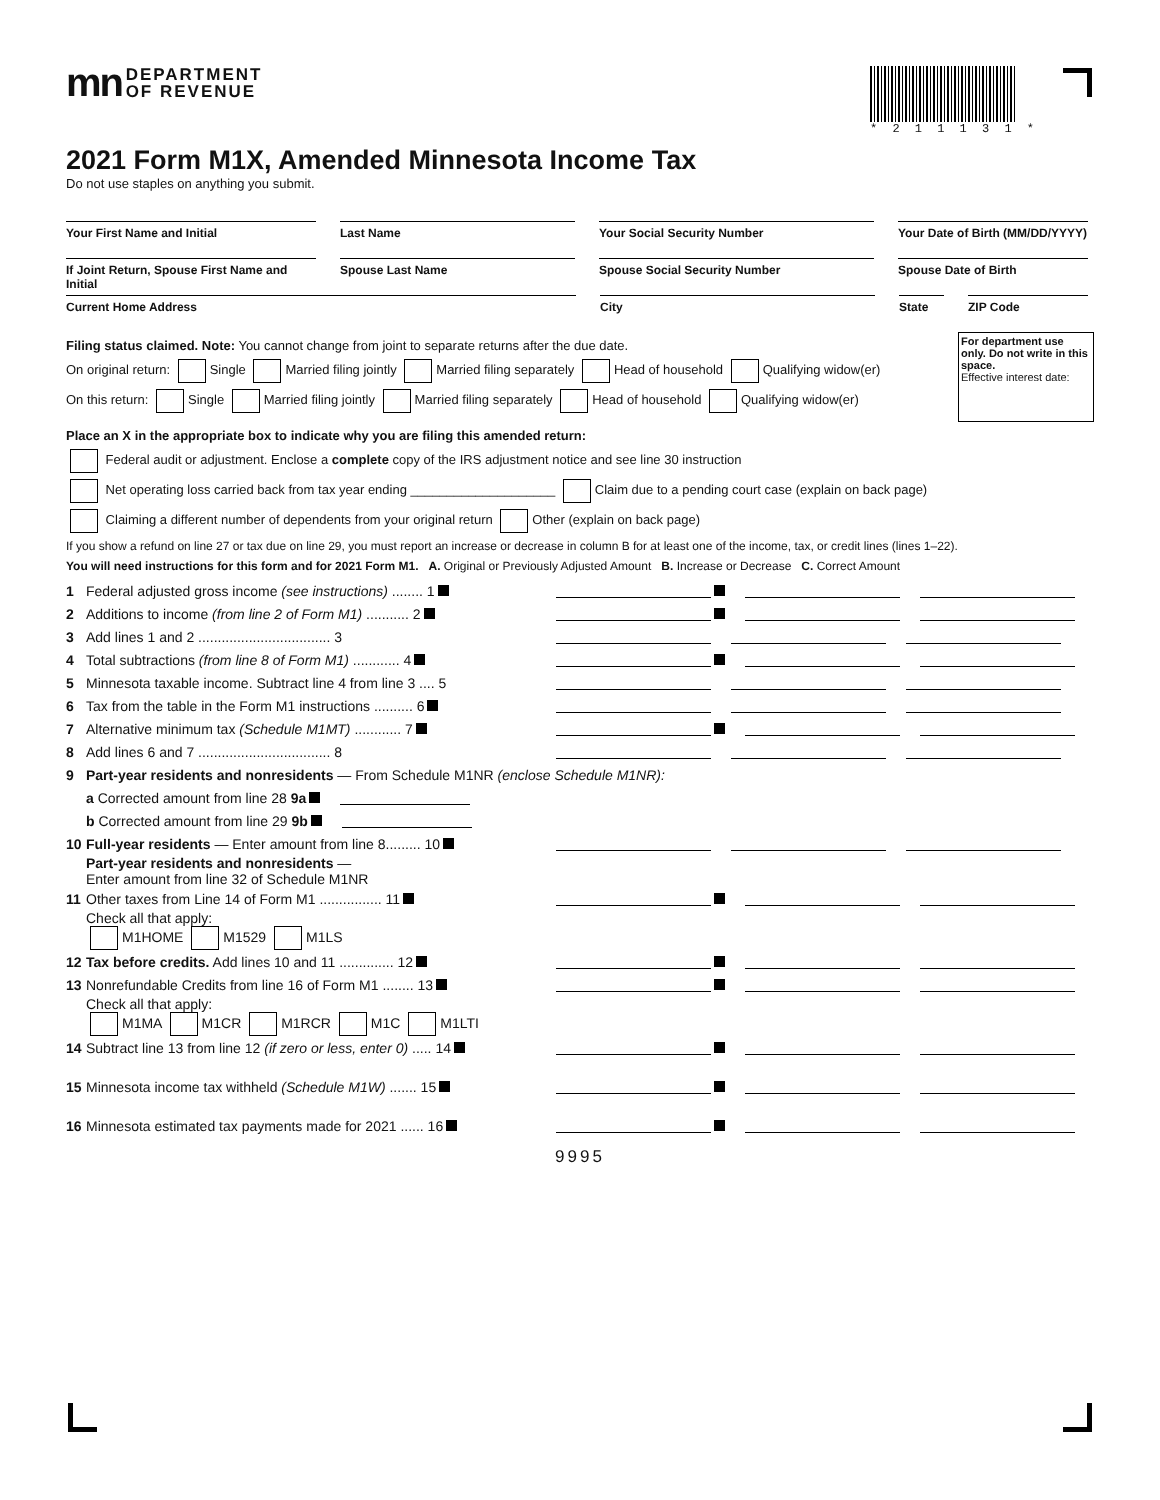* 2 1 1 1 3 1 *
mn DEPARTMENT
OF REVENUE
2021 Form M1X, Amended Minnesota Income Tax
Do not use staples on anything you submit.
Your First Name and Initial Last Name Your Social Security Number Your Date of Birth (MM/DD/YYYY)
If Joint Return, Spouse First Name and Initial
Spouse Last Name Spouse Social Security Number Spouse Date of Birth
Current Home Address City State ZIP Code
Filing status claimed. Note: You cannot change from joint to separate returns after the due date.
On original return: Single Married filing jointly Married filing separately Head of household Qualifying widow(er)
On this return: Single Married filing jointly Married filing separately Head of household Qualifying widow(er)
For department use only. Do not write in this space.
Effective interest date:
Place an X in the appropriate box to indicate why you are filing this amended return:
Federal audit or adjustment. Enclose a complete copy of the IRS adjustment notice and see line 30 instruction
Net operating loss carried back from tax year ending ____________________ Claim due to a pending court case (explain on back page)
Claiming a different number of dependents from your original return Other (explain on back page)
If you show a refund on line 27 or tax due on line 29, you must report an increase or decrease in column B for at least one of the income, tax, or credit lines (lines 1–22).
You will need instructions for this form and for 2021 Form M1. A. Original or Previously Adjusted Amount B. Increase or Decrease C. Correct Amount
1 Federal adjusted gross income (see instructions) ........ 1
2 Additions to income (from line 2 of Form M1) ........... 2
3 Add lines 1 and 2 .................................. 3
4 Total subtractions (from line 8 of Form M1) ............ 4
5 Minnesota taxable income. Subtract line 4 from line 3 .... 5
6 Tax from the table in the Form M1 instructions .......... 6
7 Alternative minimum tax (Schedule M1MT) ............ 7
8 Add lines 6 and 7 .................................. 8
9 Part-year residents and nonresidents — From Schedule M1NR (enclose Schedule M1NR):
a Corrected amount from line 28 9a
b Corrected amount from line 29 9b
10 Full-year residents — Enter amount from line 8......... 10
Part-year residents and nonresidents —
Enter amount from line 32 of Schedule M1NR
11 Other taxes from Line 14 of Form M1 ................ 11
Check all that apply:
M1HOME M1529 M1LS
12 Tax before credits. Add lines 10 and 11 .............. 12
13 Nonrefundable Credits from line 16 of Form M1 ........ 13
Check all that apply:
M1MA M1CR M1RCR M1C M1LTI
14 Subtract line 13 from line 12 (if zero or less, enter 0) ..... 14
15 Minnesota income tax withheld (Schedule M1W) ....... 15
16 Minnesota estimated tax payments made for 2021 ...... 16
9995